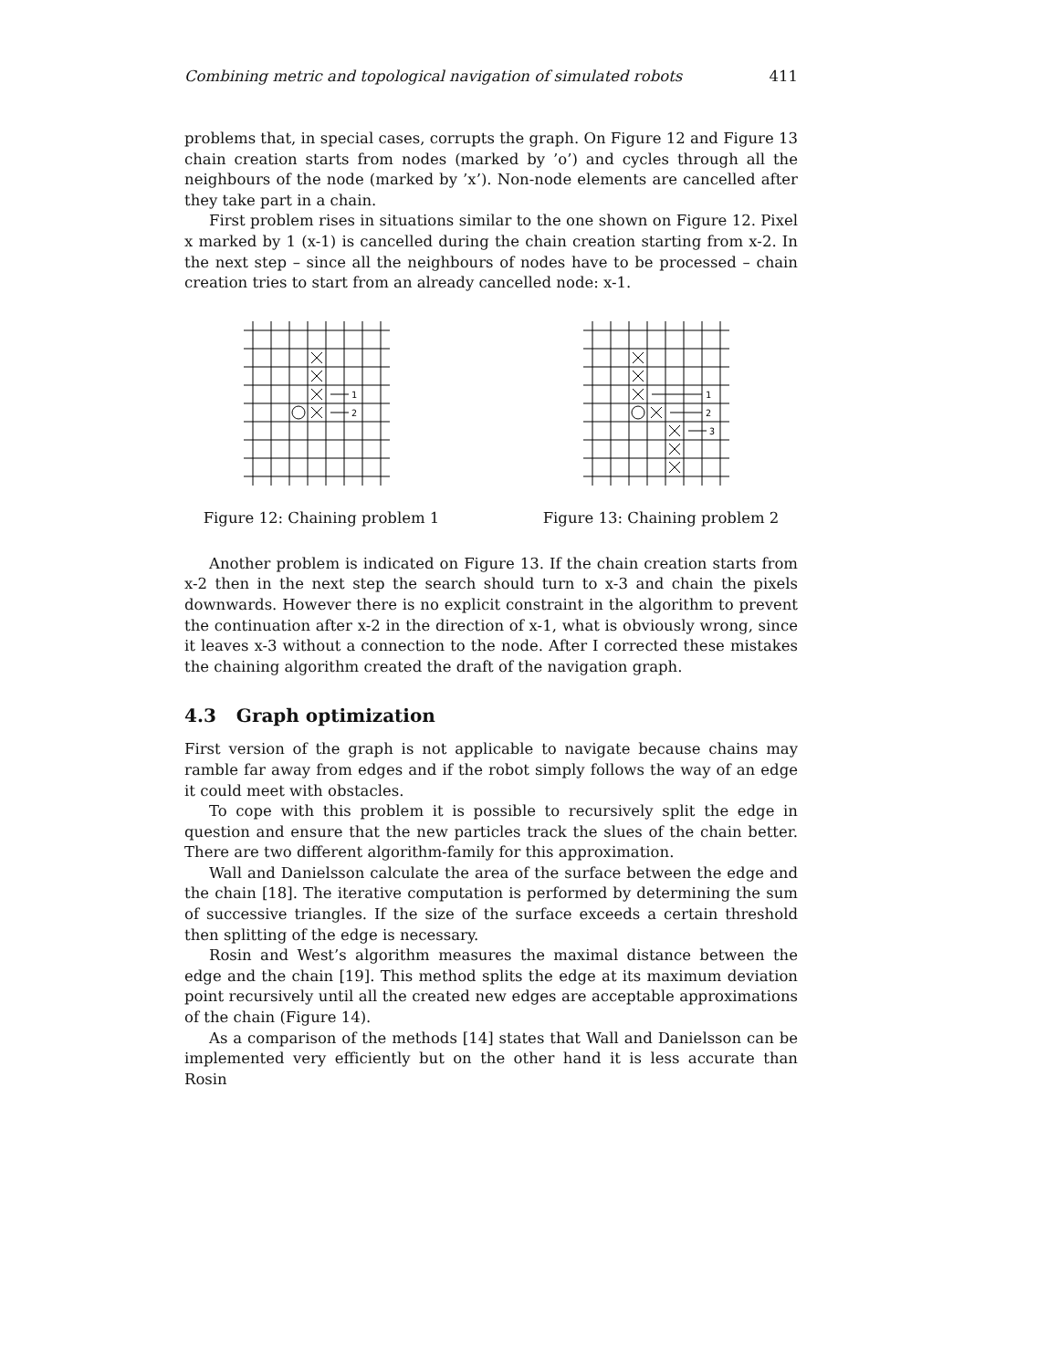Combining metric and topological navigation of simulated robots 411
problems that, in special cases, corrupts the graph. On Figure 12 and Figure 13 chain creation starts from nodes (marked by ’o’) and cycles through all the neighbours of the node (marked by ’x’). Non-node elements are cancelled after they take part in a chain.
First problem rises in situations similar to the one shown on Figure 12. Pixel x marked by 1 (x-1) is cancelled during the chain creation starting from x-2. In the next step – since all the neighbours of nodes have to be processed – chain creation tries to start from an already cancelled node: x-1.
1
2
Figure 12: Chaining problem 1
1
2
3
Figure 13: Chaining problem 2
Another problem is indicated on Figure 13. If the chain creation starts from x-2 then in the next step the search should turn to x-3 and chain the pixels downwards. However there is no explicit constraint in the algorithm to prevent the continuation after x-2 in the direction of x-1, what is obviously wrong, since it leaves x-3 without a connection to the node. After I corrected these mistakes the chaining algorithm created the draft of the navigation graph.
4.3 Graph optimization
First version of the graph is not applicable to navigate because chains may ramble far away from edges and if the robot simply follows the way of an edge it could meet with obstacles.
To cope with this problem it is possible to recursively split the edge in question and ensure that the new particles track the slues of the chain better. There are two different algorithm-family for this approximation.
Wall and Danielsson calculate the area of the surface between the edge and the chain [18]. The iterative computation is performed by determining the sum of successive triangles. If the size of the surface exceeds a certain threshold then splitting of the edge is necessary.
Rosin and West’s algorithm measures the maximal distance between the edge and the chain [19]. This method splits the edge at its maximum deviation point recursively until all the created new edges are acceptable approximations of the chain (Figure 14).
As a comparison of the methods [14] states that Wall and Danielsson can be implemented very efficiently but on the other hand it is less accurate than Rosin